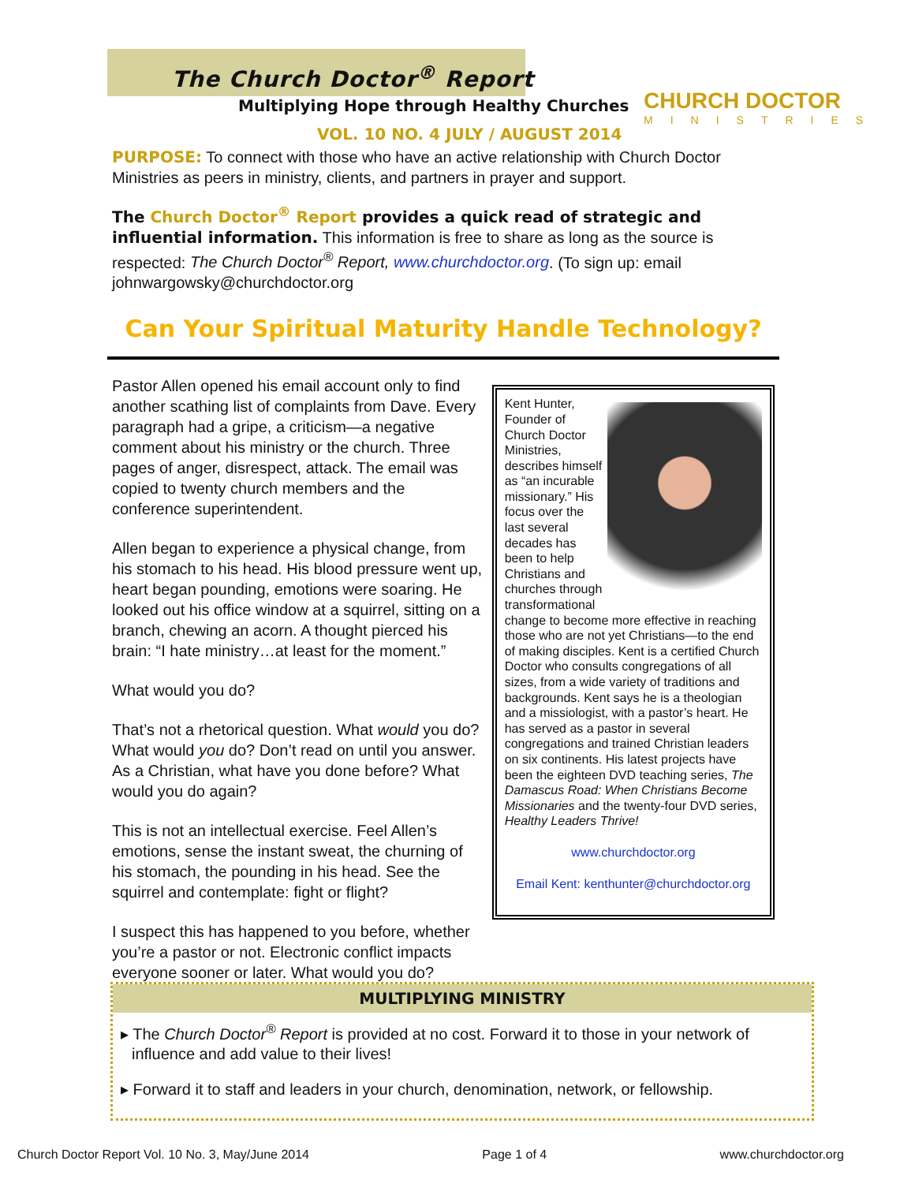The Church Doctor<sup>®</sup> Report
Multiplying Hope through Healthy Churches
CHURCH DOCTOR
MINISTRIES
VOL. 10 NO. 4 JULY / AUGUST 2014
PURPOSE: To connect with those who have an active relationship with Church Doctor Ministries as peers in ministry, clients, and partners in prayer and support.
The Church Doctor<sup>®</sup> Report provides a quick read of strategic and influential information. This information is free to share as long as the source is respected: The Church Doctor<sup>®</sup> Report, www.churchdoctor.org. (To sign up: email johnwargowsky@churchdoctor.org
Can Your Spiritual Maturity Handle Technology?
Pastor Allen opened his email account only to find another scathing list of complaints from Dave. Every paragraph had a gripe, a criticism—a negative comment about his ministry or the church. Three pages of anger, disrespect, attack. The email was copied to twenty church members and the conference superintendent.
Allen began to experience a physical change, from his stomach to his head. His blood pressure went up, heart began pounding, emotions were soaring. He looked out his office window at a squirrel, sitting on a branch, chewing an acorn. A thought pierced his brain: “I hate ministry…at least for the moment.”
What would you do?
That’s not a rhetorical question. What would you do? What would you do? Don’t read on until you answer. As a Christian, what have you done before? What would you do again?
This is not an intellectual exercise. Feel Allen’s emotions, sense the instant sweat, the churning of his stomach, the pounding in his head. See the squirrel and contemplate: fight or flight?
I suspect this has happened to you before, whether you’re a pastor or not. Electronic conflict impacts everyone sooner or later. What would you do?
Kent Hunter, Founder of Church Doctor Ministries, describes himself as “an incurable missionary.” His focus over the last several decades has been to help Christians and churches through transformational change to become more effective in reaching those who are not yet Christians—to the end of making disciples. Kent is a certified Church Doctor who consults congregations of all sizes, from a wide variety of traditions and backgrounds. Kent says he is a theologian and a missiologist, with a pastor’s heart. He has served as a pastor in several congregations and trained Christian leaders on six continents. His latest projects have been the eighteen DVD teaching series, The Damascus Road: When Christians Become Missionaries and the twenty-four DVD series, Healthy Leaders Thrive!
www.churchdoctor.org
Email Kent: kenthunter@churchdoctor.org
MULTIPLYING MINISTRY
▸ The Church Doctor<sup>®</sup> Report is provided at no cost. Forward it to those in your network of influence and add value to their lives!
▸ Forward it to staff and leaders in your church, denomination, network, or fellowship.
Church Doctor Report Vol. 10 No. 3, May/June 2014 Page 1 of 4 www.churchdoctor.org